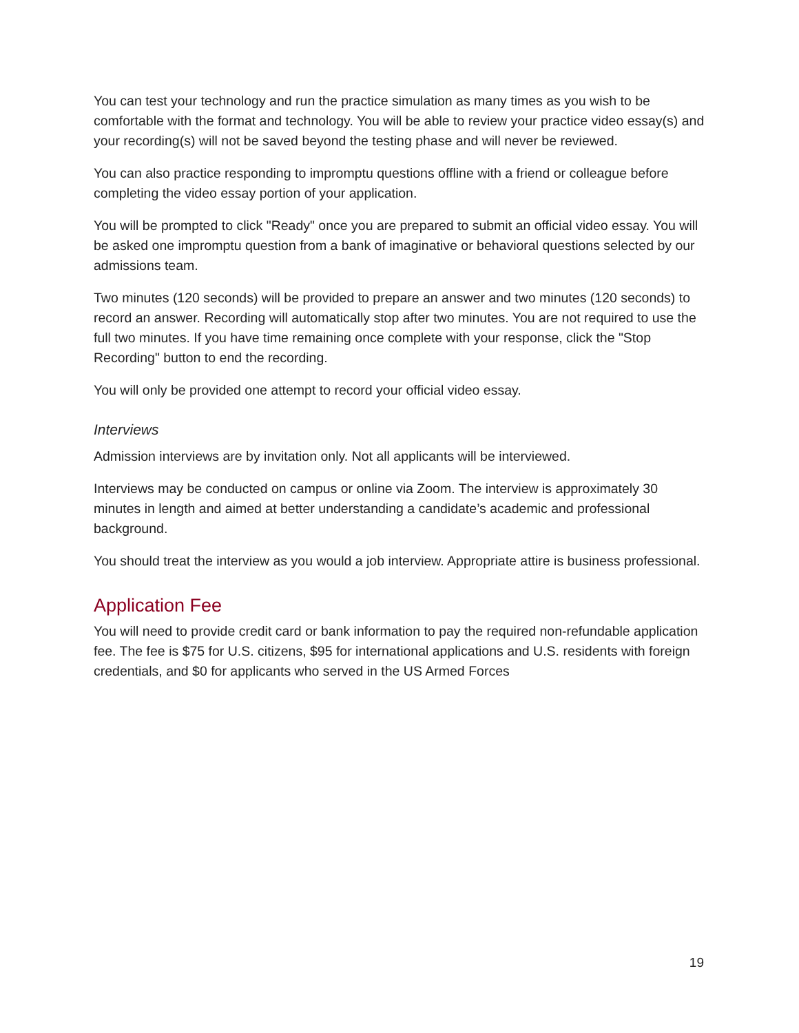You can test your technology and run the practice simulation as many times as you wish to be comfortable with the format and technology. You will be able to review your practice video essay(s) and your recording(s) will not be saved beyond the testing phase and will never be reviewed.
You can also practice responding to impromptu questions offline with a friend or colleague before completing the video essay portion of your application.
You will be prompted to click "Ready" once you are prepared to submit an official video essay. You will be asked one impromptu question from a bank of imaginative or behavioral questions selected by our admissions team.
Two minutes (120 seconds) will be provided to prepare an answer and two minutes (120 seconds) to record an answer. Recording will automatically stop after two minutes. You are not required to use the full two minutes. If you have time remaining once complete with your response, click the "Stop Recording" button to end the recording.
You will only be provided one attempt to record your official video essay.
Interviews
Admission interviews are by invitation only. Not all applicants will be interviewed.
Interviews may be conducted on campus or online via Zoom. The interview is approximately 30 minutes in length and aimed at better understanding a candidate’s academic and professional background.
You should treat the interview as you would a job interview. Appropriate attire is business professional.
Application Fee
You will need to provide credit card or bank information to pay the required non-refundable application fee. The fee is $75 for U.S. citizens, $95 for international applications and U.S. residents with foreign credentials, and $0 for applicants who served in the US Armed Forces
19